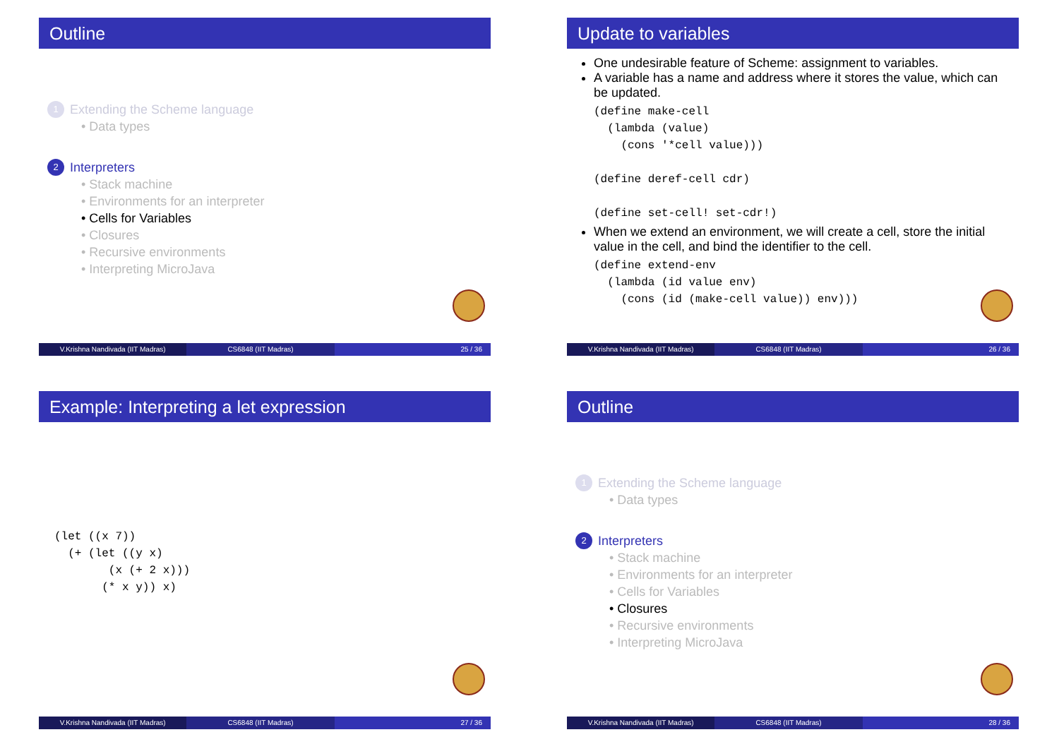Outline
1 Extending the Scheme language
• Data types
2 Interpreters
• Stack machine
• Environments for an interpreter
• Cells for Variables
• Closures
• Recursive environments
• Interpreting MicroJava
V.Krishna Nandivada (IIT Madras)
CS6848 (IIT Madras) 25 / 36
Update to variables
One undesirable feature of Scheme: assignment to variables.
A variable has a name and address where it stores the value, which can be updated.
(define make-cell
  (lambda (value)
    (cons '*cell value)))

(define deref-cell cdr)

(define set-cell! set-cdr!)
When we extend an environment, we will create a cell, store the initial value in the cell, and bind the identifier to the cell.
(define extend-env
  (lambda (id value env)
    (cons (id (make-cell value)) env)))
V.Krishna Nandivada (IIT Madras)
CS6848 (IIT Madras) 26 / 36
Example: Interpreting a let expression
(let ((x 7))
  (+ (let ((y x)
        (x (+ 2 x)))
       (* x y)) x)
V.Krishna Nandivada (IIT Madras)
CS6848 (IIT Madras) 27 / 36
Outline
1 Extending the Scheme language
• Data types
2 Interpreters
• Stack machine
• Environments for an interpreter
• Cells for Variables
• Closures
• Recursive environments
• Interpreting MicroJava
V.Krishna Nandivada (IIT Madras)
CS6848 (IIT Madras) 28 / 36